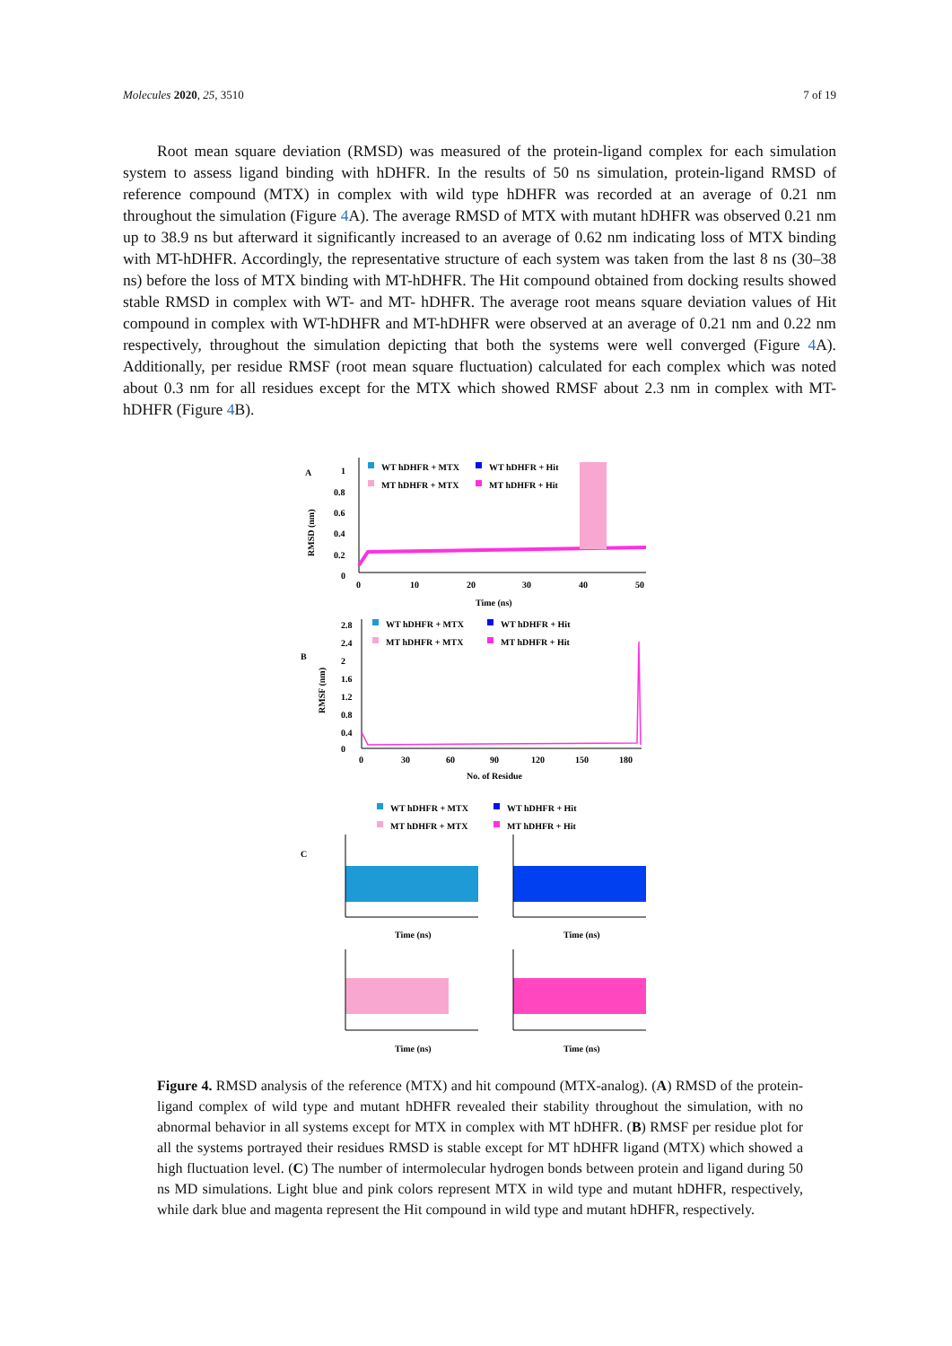Molecules 2020, 25, 3510 7 of 19
Root mean square deviation (RMSD) was measured of the protein-ligand complex for each simulation system to assess ligand binding with hDHFR. In the results of 50 ns simulation, protein-ligand RMSD of reference compound (MTX) in complex with wild type hDHFR was recorded at an average of 0.21 nm throughout the simulation (Figure 4 A). The average RMSD of MTX with mutant hDHFR was observed 0.21 nm up to 38.9 ns but afterward it significantly increased to an average of 0.62 nm indicating loss of MTX binding with MT-hDHFR. Accordingly, the representative structure of each system was taken from the last 8 ns (30–38 ns) before the loss of MTX binding with MT-hDHFR. The Hit compound obtained from docking results showed stable RMSD in complex with WT- and MT- hDHFR. The average root means square deviation values of Hit compound in complex with WT-hDHFR and MT-hDHFR were observed at an average of 0.21 nm and 0.22 nm respectively, throughout the simulation depicting that both the systems were well converged (Figure 4 A). Additionally, per residue RMSF (root mean square fluctuation) calculated for each complex which was noted about 0.3 nm for all residues except for the MTX which showed RMSF about 2.3 nm in complex with MT-hDHFR (Figure 4 B).
A
RMSD (nm)
1
0.8
0.6
0.4
0.2
0
WT hDHFR + MTX
WT hDHFR + Hit
MT hDHFR + MTX
MT hDHFR + Hit
0
10
20
30
40
50
Time (ns)
B
RMSF (nm)
2.8
2.4
2
1.6
1.2
0.8
0.4
0
WT hDHFR + MTX
WT hDHFR + Hit
MT hDHFR + MTX
MT hDHFR + Hit
0
30
60
90
120
150
180
No. of Residue
WT hDHFR + MTX
WT hDHFR + Hit
MT hDHFR + MTX
MT hDHFR + Hit
C
Time (ns)
Time (ns)
Time (ns)
Time (ns)
Figure 4. RMSD analysis of the reference (MTX) and hit compound (MTX-analog). (A) RMSD of the protein-ligand complex of wild type and mutant hDHFR revealed their stability throughout the simulation, with no abnormal behavior in all systems except for MTX in complex with MT hDHFR. (B) RMSF per residue plot for all the systems portrayed their residues RMSD is stable except for MT hDHFR ligand (MTX) which showed a high fluctuation level. (C) The number of intermolecular hydrogen bonds between protein and ligand during 50 ns MD simulations. Light blue and pink colors represent MTX in wild type and mutant hDHFR, respectively, while dark blue and magenta represent the Hit compound in wild type and mutant hDHFR, respectively.